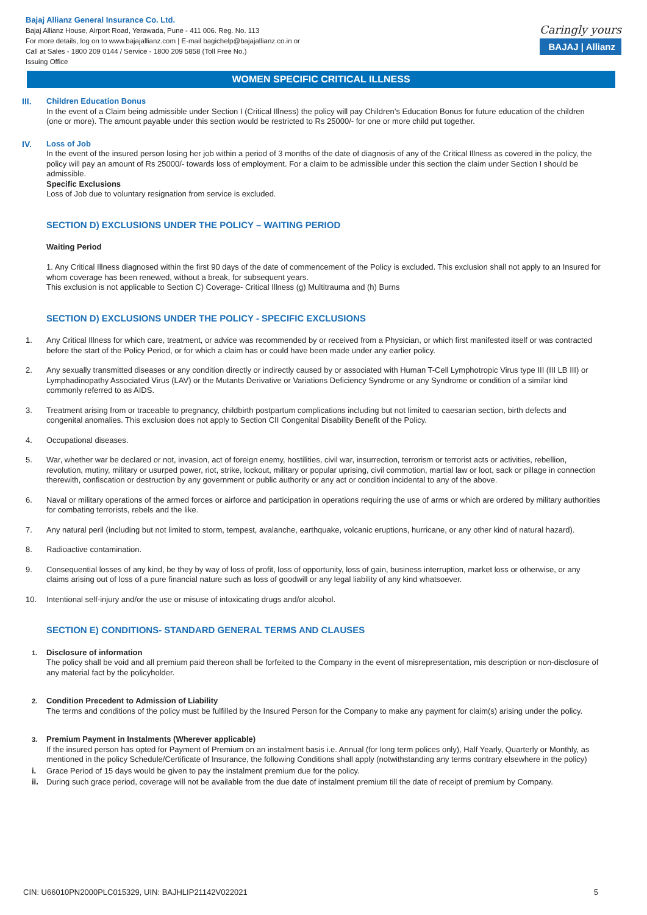Bajaj Allianz General Insurance Co. Ltd.
Bajaj Allianz House, Airport Road, Yerawada, Pune - 411 006. Reg. No. 113
For more details, log on to www.bajajallianz.com | E-mail bagichelp@bajajallianz.co.in or
Call at Sales - 1800 209 0144 / Service - 1800 209 5858 (Toll Free No.)
Issuing Office
Caringly yours
BAJAJ | Allianz
WOMEN SPECIFIC CRITICAL ILLNESS
III.
Children Education Bonus
In the event of a Claim being admissible under Section I (Critical Illness) the policy will pay Children’s Education Bonus for future education of the children (one or more). The amount payable under this section would be restricted to Rs 25000/- for one or more child put together.
IV.
Loss of Job
In the event of the insured person losing her job within a period of 3 months of the date of diagnosis of any of the Critical Illness as covered in the policy, the policy will pay an amount of Rs 25000/- towards loss of employment. For a claim to be admissible under this section the claim under Section I should be admissible.
Specific Exclusions
Loss of Job due to voluntary resignation from service is excluded.
SECTION D) EXCLUSIONS UNDER THE POLICY – WAITING PERIOD
Waiting Period
1. Any Critical Illness diagnosed within the first 90 days of the date of commencement of the Policy is excluded. This exclusion shall not apply to an Insured for whom coverage has been renewed, without a break, for subsequent years.
This exclusion is not applicable to Section C) Coverage- Critical Illness (g) Multitrauma and (h) Burns
SECTION D) EXCLUSIONS UNDER THE POLICY - SPECIFIC EXCLUSIONS
1. Any Critical Illness for which care, treatment, or advice was recommended by or received from a Physician, or which first manifested itself or was contracted before the start of the Policy Period, or for which a claim has or could have been made under any earlier policy.
2. Any sexually transmitted diseases or any condition directly or indirectly caused by or associated with Human T-Cell Lymphotropic Virus type III (III LB III) or Lymphadinopathy Associated Virus (LAV) or the Mutants Derivative or Variations Deficiency Syndrome or any Syndrome or condition of a similar kind commonly referred to as AIDS.
3. Treatment arising from or traceable to pregnancy, childbirth postpartum complications including but not limited to caesarian section, birth defects and congenital anomalies. This exclusion does not apply to Section CII Congenital Disability Benefit of the Policy.
4. Occupational diseases.
5. War, whether war be declared or not, invasion, act of foreign enemy, hostilities, civil war, insurrection, terrorism or terrorist acts or activities, rebellion, revolution, mutiny, military or usurped power, riot, strike, lockout, military or popular uprising, civil commotion, martial law or loot, sack or pillage in connection therewith, confiscation or destruction by any government or public authority or any act or condition incidental to any of the above.
6. Naval or military operations of the armed forces or airforce and participation in operations requiring the use of arms or which are ordered by military authorities for combating terrorists, rebels and the like.
7. Any natural peril (including but not limited to storm, tempest, avalanche, earthquake, volcanic eruptions, hurricane, or any other kind of natural hazard).
8. Radioactive contamination.
9. Consequential losses of any kind, be they by way of loss of profit, loss of opportunity, loss of gain, business interruption, market loss or otherwise, or any claims arising out of loss of a pure financial nature such as loss of goodwill or any legal liability of any kind whatsoever.
10. Intentional self-injury and/or the use or misuse of intoxicating drugs and/or alcohol.
SECTION E) CONDITIONS- STANDARD GENERAL TERMS AND CLAUSES
1. Disclosure of information
The policy shall be void and all premium paid thereon shall be forfeited to the Company in the event of misrepresentation, mis description or non-disclosure of any material fact by the policyholder.
2. Condition Precedent to Admission of Liability
The terms and conditions of the policy must be fulfilled by the Insured Person for the Company to make any payment for claim(s) arising under the policy.
3. Premium Payment in Instalments (Wherever applicable)
If the insured person has opted for Payment of Premium on an instalment basis i.e. Annual (for long term polices only), Half Yearly, Quarterly or Monthly, as mentioned in the policy Schedule/Certificate of Insurance, the following Conditions shall apply (notwithstanding any terms contrary elsewhere in the policy)
i. Grace Period of 15 days would be given to pay the instalment premium due for the policy.
ii. During such grace period, coverage will not be available from the due date of instalment premium till the date of receipt of premium by Company.
CIN: U66010PN2000PLC015329, UIN: BAJHLIP21142V022021 5